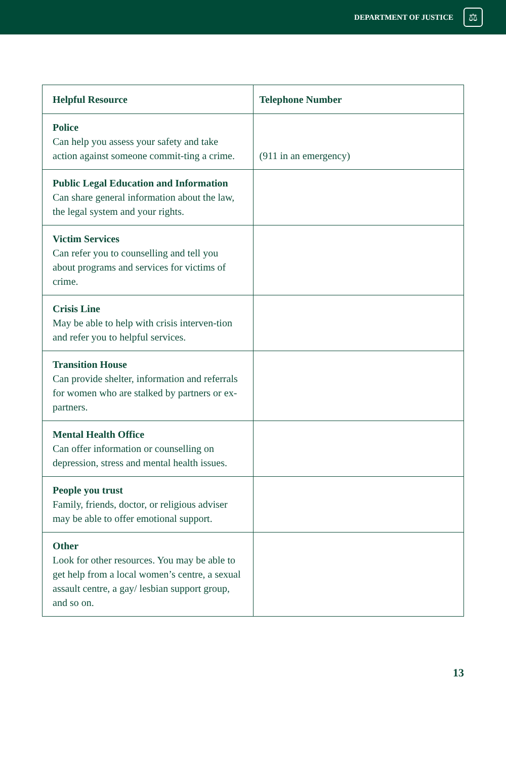DEPARTMENT OF JUSTICE
⚖
| Helpful Resource | Telephone Number |
| --- | --- |
| Police Can help you assess your safety and take action against someone commit-ting a crime. | (911 in an emergency) |
| Public Legal Education and Information Can share general information about the law, the legal system and your rights. | |
| Victim Services Can refer you to counselling and tell you about programs and services for victims of crime. | |
| Crisis Line May be able to help with crisis interven-tion and refer you to helpful services. | |
| Transition House Can provide shelter, information and referrals for women who are stalked by partners or ex-partners. | |
| Mental Health Office Can offer information or counselling on depression, stress and mental health issues. | |
| People you trust Family, friends, doctor, or religious adviser may be able to offer emotional support. | |
| Other Look for other resources. You may be able to get help from a local women’s centre, a sexual assault centre, a gay/ lesbian support group, and so on. | |
13